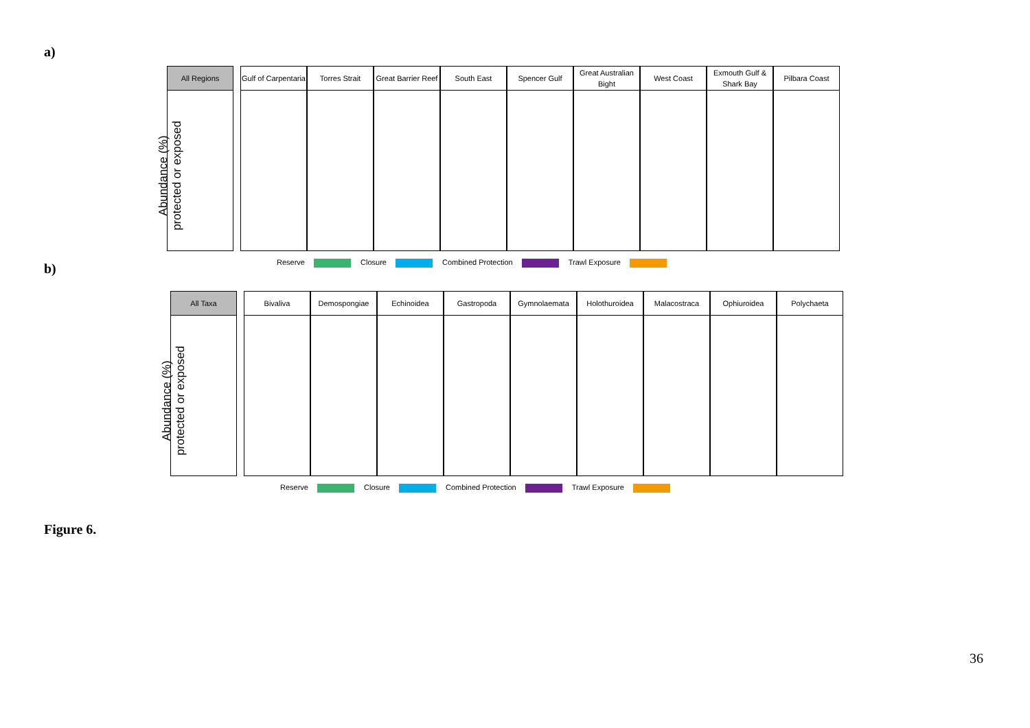a)
Abundance (%)
protected or exposed
All Regions Gulf of Carpentaria
Torres Strait Great Barrier Reef
South East Spencer Gulf Great Australian Bight
West Coast Exmouth Gulf & Shark Bay
Pilbara Coast
Reserve Closure Combined Protection Trawl Exposure
b)
Abundance (%)
protected or exposed
All Taxa Bivaliva Demospongiae Echinoidea Gastropoda Gymnolaemata Holothuroidea Malacostraca Ophiuroidea Polychaeta
Reserve Closure Combined Protection Trawl Exposure
Figure 6.
36